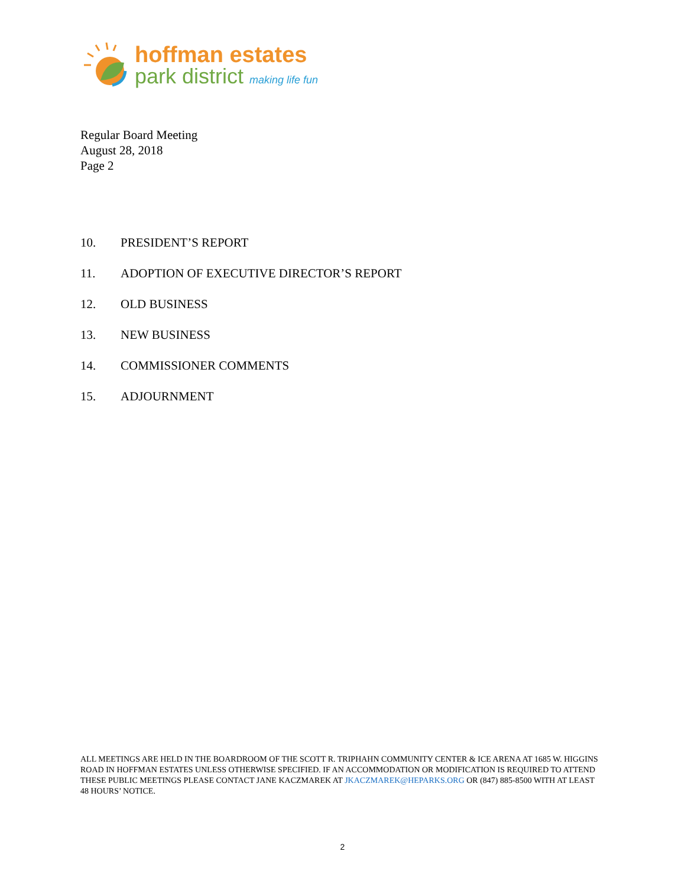hoffman estates
park district making life fun
Regular Board Meeting
August 28, 2018
Page 2
10. PRESIDENT’S REPORT
11. ADOPTION OF EXECUTIVE DIRECTOR’S REPORT
12. OLD BUSINESS
13. NEW BUSINESS
14. COMMISSIONER COMMENTS
15. ADJOURNMENT
ALL MEETINGS ARE HELD IN THE BOARDROOM OF THE SCOTT R. TRIPHAHN COMMUNITY CENTER & ICE ARENA AT 1685 W. HIGGINS ROAD IN HOFFMAN ESTATES UNLESS OTHERWISE SPECIFIED. IF AN ACCOMMODATION OR MODIFICATION IS REQUIRED TO ATTEND THESE PUBLIC MEETINGS PLEASE CONTACT JANE KACZMAREK AT JKACZMAREK@HEPARKS.ORG OR (847) 885-8500 WITH AT LEAST 48 HOURS’ NOTICE.
2